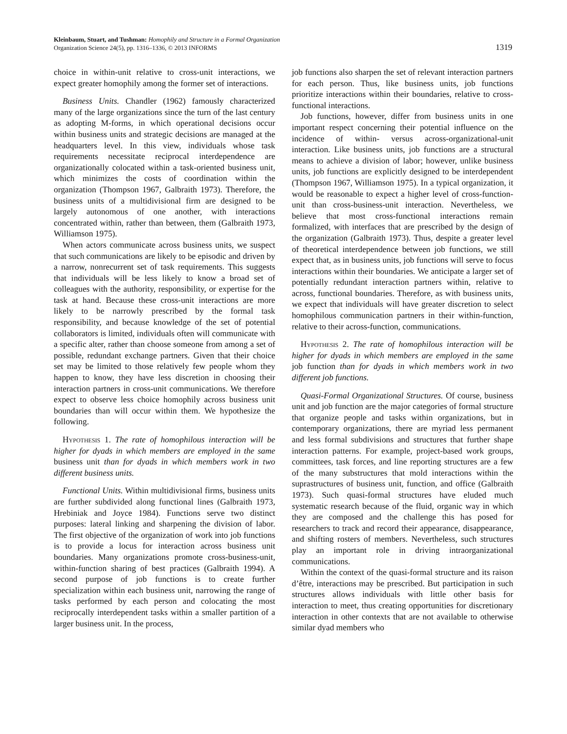Kleinbaum, Stuart, and Tushman: Homophily and Structure in a Formal Organization
Organization Science 24(5), pp. 1316–1336, © 2013 INFORMS
1319
choice in within-unit relative to cross-unit interactions, we expect greater homophily among the former set of interactions.
Business Units. Chandler (1962) famously characterized many of the large organizations since the turn of the last century as adopting M-forms, in which operational decisions occur within business units and strategic decisions are managed at the headquarters level. In this view, individuals whose task requirements necessitate reciprocal interdependence are organizationally colocated within a task-oriented business unit, which minimizes the costs of coordination within the organization (Thompson 1967, Galbraith 1973). Therefore, the business units of a multidivisional firm are designed to be largely autonomous of one another, with interactions concentrated within, rather than between, them (Galbraith 1973, Williamson 1975).
When actors communicate across business units, we suspect that such communications are likely to be episodic and driven by a narrow, nonrecurrent set of task requirements. This suggests that individuals will be less likely to know a broad set of colleagues with the authority, responsibility, or expertise for the task at hand. Because these cross-unit interactions are more likely to be narrowly prescribed by the formal task responsibility, and because knowledge of the set of potential collaborators is limited, individuals often will communicate with a specific alter, rather than choose someone from among a set of possible, redundant exchange partners. Given that their choice set may be limited to those relatively few people whom they happen to know, they have less discretion in choosing their interaction partners in cross-unit communications. We therefore expect to observe less choice homophily across business unit boundaries than will occur within them. We hypothesize the following.
Hypothesis 1. The rate of homophilous interaction will be higher for dyads in which members are employed in the same business unit than for dyads in which members work in two different business units.
Functional Units. Within multidivisional firms, business units are further subdivided along functional lines (Galbraith 1973, Hrebiniak and Joyce 1984). Functions serve two distinct purposes: lateral linking and sharpening the division of labor. The first objective of the organization of work into job functions is to provide a locus for interaction across business unit boundaries. Many organizations promote cross-business-unit, within-function sharing of best practices (Galbraith 1994). A second purpose of job functions is to create further specialization within each business unit, narrowing the range of tasks performed by each person and colocating the most reciprocally interdependent tasks within a smaller partition of a larger business unit. In the process,
job functions also sharpen the set of relevant interaction partners for each person. Thus, like business units, job functions prioritize interactions within their boundaries, relative to cross-functional interactions.
Job functions, however, differ from business units in one important respect concerning their potential influence on the incidence of within- versus across-organizational-unit interaction. Like business units, job functions are a structural means to achieve a division of labor; however, unlike business units, job functions are explicitly designed to be interdependent (Thompson 1967, Williamson 1975). In a typical organization, it would be reasonable to expect a higher level of cross-function-unit than cross-business-unit interaction. Nevertheless, we believe that most cross-functional interactions remain formalized, with interfaces that are prescribed by the design of the organization (Galbraith 1973). Thus, despite a greater level of theoretical interdependence between job functions, we still expect that, as in business units, job functions will serve to focus interactions within their boundaries. We anticipate a larger set of potentially redundant interaction partners within, relative to across, functional boundaries. Therefore, as with business units, we expect that individuals will have greater discretion to select homophilous communication partners in their within-function, relative to their across-function, communications.
Hypothesis 2. The rate of homophilous interaction will be higher for dyads in which members are employed in the same job function than for dyads in which members work in two different job functions.
Quasi-Formal Organizational Structures. Of course, business unit and job function are the major categories of formal structure that organize people and tasks within organizations, but in contemporary organizations, there are myriad less permanent and less formal subdivisions and structures that further shape interaction patterns. For example, project-based work groups, committees, task forces, and line reporting structures are a few of the many substructures that mold interactions within the suprastructures of business unit, function, and office (Galbraith 1973). Such quasi-formal structures have eluded much systematic research because of the fluid, organic way in which they are composed and the challenge this has posed for researchers to track and record their appearance, disappearance, and shifting rosters of members. Nevertheless, such structures play an important role in driving intraorganizational communications.
Within the context of the quasi-formal structure and its raison d’être, interactions may be prescribed. But participation in such structures allows individuals with little other basis for interaction to meet, thus creating opportunities for discretionary interaction in other contexts that are not available to otherwise similar dyad members who